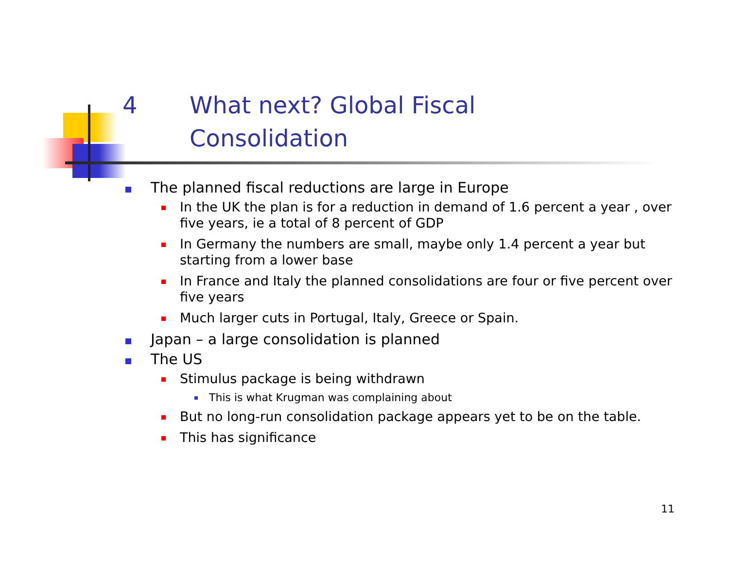4 What next? Global Fiscal
Consolidation
The planned fiscal reductions are large in Europe
In the UK the plan is for a reduction in demand of 1.6 percent a year , over five years, ie a total of 8 percent of GDP
In Germany the numbers are small, maybe only 1.4 percent a year but starting from a lower base
In France and Italy the planned consolidations are four or five percent over five years
Much larger cuts in Portugal, Italy, Greece or Spain.
Japan – a large consolidation is planned
The US
Stimulus package is being withdrawn
This is what Krugman was complaining about
But no long-run consolidation package appears yet to be on the table.
This has significance
11